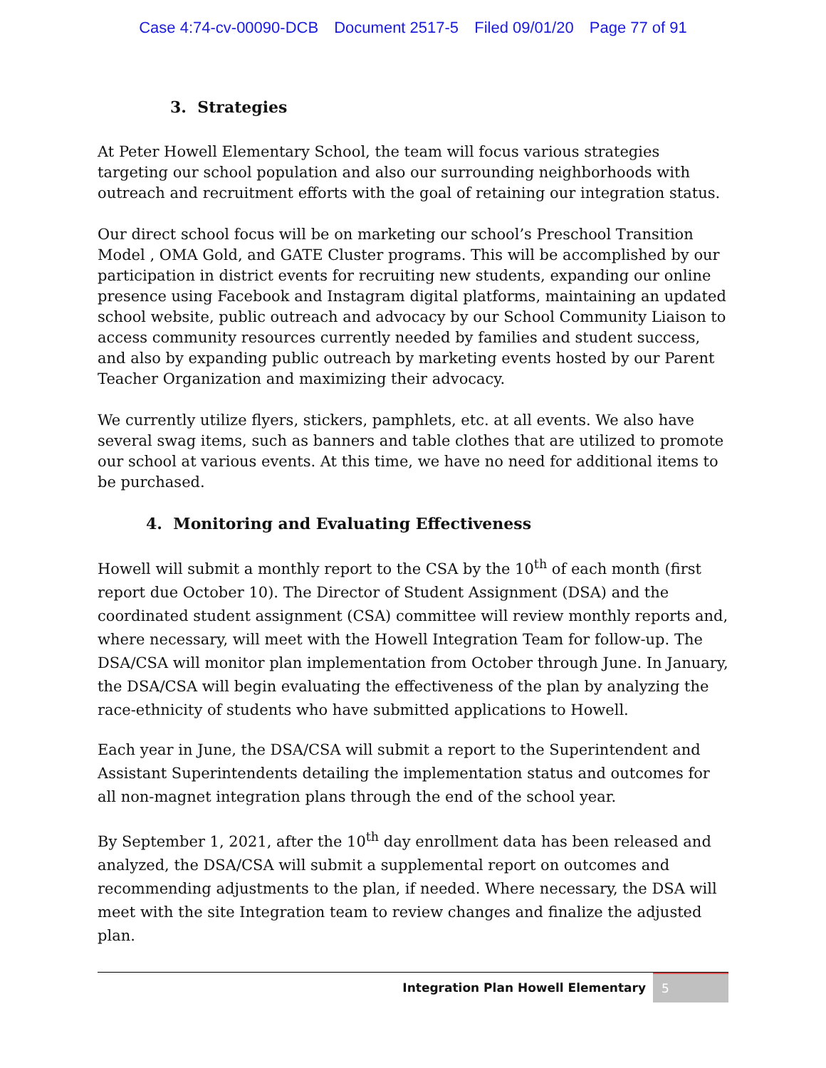Case 4:74-cv-00090-DCB Document 2517-5 Filed 09/01/20 Page 77 of 91
3. Strategies
At Peter Howell Elementary School, the team will focus various strategies targeting our school population and also our surrounding neighborhoods with outreach and recruitment efforts with the goal of retaining our integration status.
Our direct school focus will be on marketing our school’s Preschool Transition Model , OMA Gold, and GATE Cluster programs. This will be accomplished by our participation in district events for recruiting new students, expanding our online presence using Facebook and Instagram digital platforms, maintaining an updated school website, public outreach and advocacy by our School Community Liaison to access community resources currently needed by families and student success, and also by expanding public outreach by marketing events hosted by our Parent Teacher Organization and maximizing their advocacy.
We currently utilize flyers, stickers, pamphlets, etc. at all events. We also have several swag items, such as banners and table clothes that are utilized to promote our school at various events. At this time, we have no need for additional items to be purchased.
4. Monitoring and Evaluating Effectiveness
Howell will submit a monthly report to the CSA by the 10<sup>th</sup> of each month (first report due October 10). The Director of Student Assignment (DSA) and the coordinated student assignment (CSA) committee will review monthly reports and, where necessary, will meet with the Howell Integration Team for follow-up. The DSA/CSA will monitor plan implementation from October through June. In January, the DSA/CSA will begin evaluating the effectiveness of the plan by analyzing the race-ethnicity of students who have submitted applications to Howell.
Each year in June, the DSA/CSA will submit a report to the Superintendent and Assistant Superintendents detailing the implementation status and outcomes for all non-magnet integration plans through the end of the school year.
By September 1, 2021, after the 10<sup>th</sup> day enrollment data has been released and analyzed, the DSA/CSA will submit a supplemental report on outcomes and recommending adjustments to the plan, if needed. Where necessary, the DSA will meet with the site Integration team to review changes and finalize the adjusted plan.
Integration Plan Howell Elementary 5